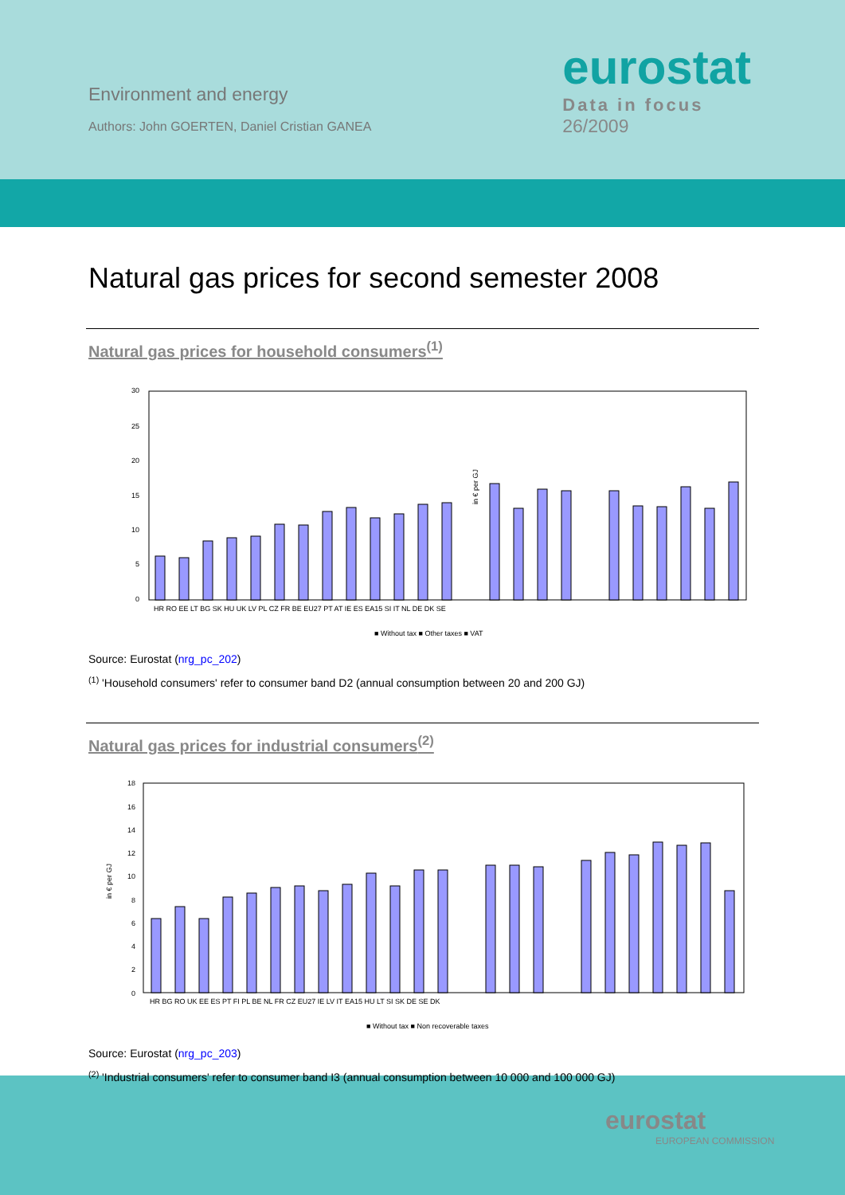Environment and energy
Authors: John GOERTEN, Daniel Cristian GANEA
eurostat
Data in focus
26/2009
Natural gas prices for second semester 2008
Natural gas prices for household consumers<sup>(1)</sup>
in € per GJ
30
25
20
15
10
5
0
HR RO EE LT BG SK HU UK LV PL CZ FR BE EU27 PT AT IE ES EA15 SI IT NL DE DK SE
■ Without tax ■ Other taxes ■ VAT
Source: Eurostat (nrg_pc_202)
<sup>(1)</sup> 'Household consumers' refer to consumer band D2 (annual consumption between 20 and 200 GJ)
Natural gas prices for industrial consumers<sup>(2)</sup>
in € per GJ
18
16
14
12
10
8
6
4
2
0
HR BG RO UK EE ES PT FI PL BE NL FR CZ EU27 IE LV IT EA15 HU LT SI SK DE SE DK
■ Without tax ■ Non recoverable taxes
Source: Eurostat (nrg_pc_203)
<sup>(2)</sup> 'Industrial consumers' refer to consumer band I3 (annual consumption between 10 000 and 100 000 GJ)
eurostat
EUROPEAN COMMISSION